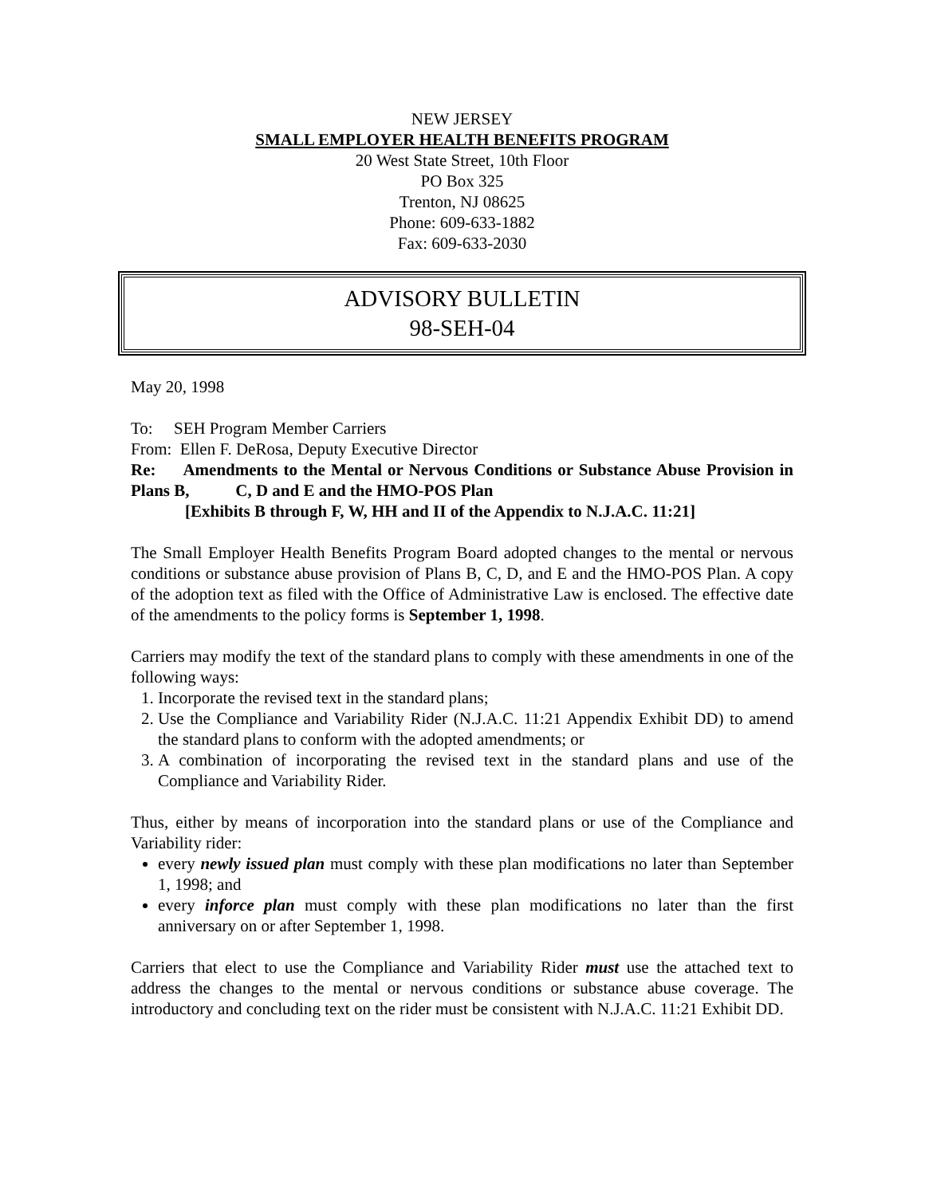NEW JERSEY
SMALL EMPLOYER HEALTH BENEFITS PROGRAM
20 West State Street, 10th Floor
PO Box 325
Trenton, NJ 08625
Phone: 609-633-1882
Fax: 609-633-2030
ADVISORY BULLETIN
98-SEH-04
May 20, 1998
To: SEH Program Member Carriers
From: Ellen F. DeRosa, Deputy Executive Director
Re: Amendments to the Mental or Nervous Conditions or Substance Abuse Provision in Plans B, C, D and E and the HMO-POS Plan
[Exhibits B through F, W, HH and II of the Appendix to N.J.A.C. 11:21]
The Small Employer Health Benefits Program Board adopted changes to the mental or nervous conditions or substance abuse provision of Plans B, C, D, and E and the HMO-POS Plan. A copy of the adoption text as filed with the Office of Administrative Law is enclosed. The effective date of the amendments to the policy forms is September 1, 1998.
Carriers may modify the text of the standard plans to comply with these amendments in one of the following ways:
1. Incorporate the revised text in the standard plans;
2. Use the Compliance and Variability Rider (N.J.A.C. 11:21 Appendix Exhibit DD) to amend the standard plans to conform with the adopted amendments; or
3. A combination of incorporating the revised text in the standard plans and use of the Compliance and Variability Rider.
Thus, either by means of incorporation into the standard plans or use of the Compliance and Variability rider:
every newly issued plan must comply with these plan modifications no later than September 1, 1998; and
every inforce plan must comply with these plan modifications no later than the first anniversary on or after September 1, 1998.
Carriers that elect to use the Compliance and Variability Rider must use the attached text to address the changes to the mental or nervous conditions or substance abuse coverage. The introductory and concluding text on the rider must be consistent with N.J.A.C. 11:21 Exhibit DD.